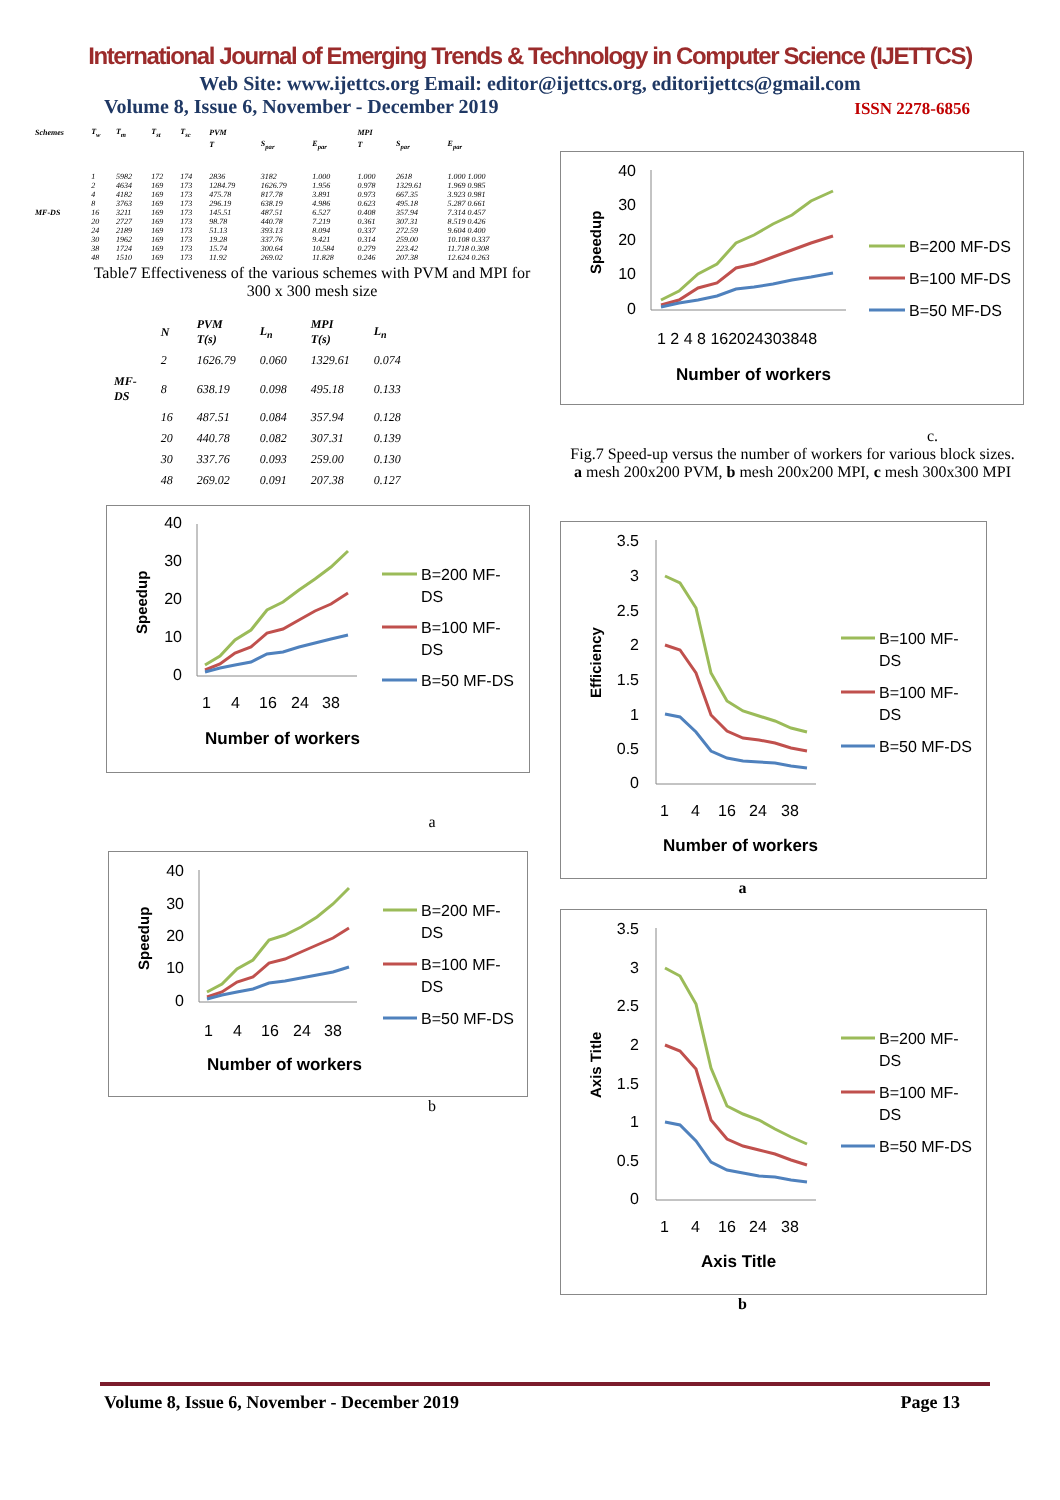International Journal of Emerging Trends & Technology in Computer Science (IJETTCS)
Web Site: www.ijettcs.org Email: editor@ijettcs.org, editorijettcs@gmail.com
Volume 8, Issue 6, November - December 2019 ISSN 2278-6856
| Schemes | T<sub>w</sub> | T<sub>m</sub> | T<sub>st</sub> | T<sub>sc</sub> | PVM | | | MPI | | |
| --- | --- | --- | --- | --- | --- | --- | --- | --- | --- | --- |
| | | | | | T | S<sub>par</sub> | E<sub>par</sub> | T | S<sub>par</sub> | E<sub>par</sub> |
| | 1 | 5982 | 172 | 174 | 2836 | 3182 | 1.000 | 1.000 | 2618 | 1.000 1.000 |
| | 2 | 4634 | 169 | 173 | 1284.79 | 1626.79 | 1.956 | 0.978 | 1329.61 | 1.969 0.985 |
| | 4 | 4182 | 169 | 173 | 475.78 | 817.78 | 3.891 | 0.973 | 667.35 | 3.923 0.981 |
| | 8 | 3763 | 169 | 173 | 296.19 | 638.19 | 4.986 | 0.623 | 495.18 | 5.287 0.661 |
| MF-DS | 16 | 3211 | 169 | 173 | 145.51 | 487.51 | 6.527 | 0.408 | 357.94 | 7.314 0.457 |
| | 20 | 2727 | 169 | 173 | 98.78 | 440.78 | 7.219 | 0.361 | 307.31 | 8.519 0.426 |
| | 24 | 2189 | 169 | 173 | 51.13 | 393.13 | 8.094 | 0.337 | 272.59 | 9.604 0.400 |
| | 30 | 1962 | 169 | 173 | 19.28 | 337.76 | 9.421 | 0.314 | 259.00 | 10.108 0.337 |
| | 38 | 1724 | 169 | 173 | 15.74 | 300.64 | 10.584 | 0.279 | 223.42 | 11.718 0.308 |
| | 48 | 1510 | 169 | 173 | 11.92 | 269.02 | 11.828 | 0.246 | 207.38 | 12.624 0.263 |
Table7 Effectiveness of the various schemes with PVM and MPI for 300 x 300 mesh size
| | N | PVM T(s) | L<sub>n</sub> | MPI T(s) | L<sub>n</sub> |
| --- | --- | --- | --- | --- | --- |
| | 2 | 1626.79 | 0.060 | 1329.61 | 0.074 |
| MF- DS | 8 | 638.19 | 0.098 | 495.18 | 0.133 |
| | 16 | 487.51 | 0.084 | 357.94 | 0.128 |
| | 20 | 440.78 | 0.082 | 307.31 | 0.139 |
| | 30 | 337.76 | 0.093 | 259.00 | 0.130 |
| | 48 | 269.02 | 0.091 | 207.38 | 0.127 |
40
30
20
10
0
1
4
16
24
38
Number of workers
Speedup
B=200 MF-
DS
B=100 MF-
DS
B=50 MF-DS
a
40
30
20
10
0
1
4
16
24
38
Number of workers
Speedup
B=200 MF-
DS
B=100 MF-
DS
B=50 MF-DS
b
40
30
20
10
0
1 2 4 8 162024303848
Number of workers
Speedup
B=200 MF-DS
B=100 MF-DS
B=50 MF-DS
c.
Fig.7 Speed-up versus the number of workers for various block sizes. a mesh 200x200 PVM, b mesh 200x200 MPI, c mesh 300x300 MPI
3.5
3
2.5
2
1.5
1
0.5
0
1
4
16
24
38
Number of workers
Efficiency
B=100 MF-
DS
B=100 MF-
DS
B=50 MF-DS
a
3.5
3
2.5
2
1.5
1
0.5
0
1
4
16
24
38
Axis Title
Axis Title
B=200 MF-
DS
B=100 MF-
DS
B=50 MF-DS
b
Volume 8, Issue 6, November - December 2019 Page 13